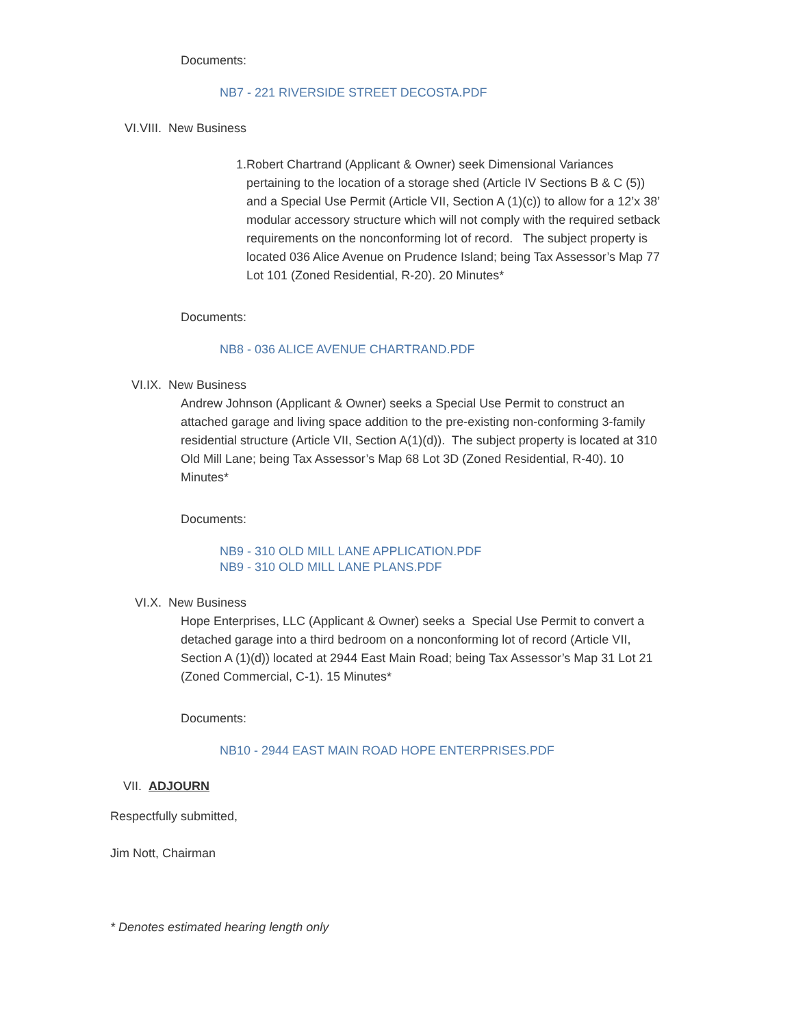Documents:
NB7 - 221 RIVERSIDE STREET DECOSTA.PDF
VI.VIII. New Business
1. Robert Chartrand (Applicant & Owner) seek Dimensional Variances pertaining to the location of a storage shed (Article IV Sections B & C (5)) and a Special Use Permit (Article VII, Section A (1)(c)) to allow for a 12’x 38’ modular accessory structure which will not comply with the required setback requirements on the nonconforming lot of record. The subject property is located 036 Alice Avenue on Prudence Island; being Tax Assessor’s Map 77 Lot 101 (Zoned Residential, R-20). 20 Minutes*
Documents:
NB8 - 036 ALICE AVENUE CHARTRAND.PDF
VI.IX. New Business
Andrew Johnson (Applicant & Owner) seeks a Special Use Permit to construct an attached garage and living space addition to the pre-existing non-conforming 3-family residential structure (Article VII, Section A(1)(d)). The subject property is located at 310 Old Mill Lane; being Tax Assessor’s Map 68 Lot 3D (Zoned Residential, R-40). 10 Minutes*
Documents:
NB9 - 310 OLD MILL LANE APPLICATION.PDF
NB9 - 310 OLD MILL LANE PLANS.PDF
VI.X. New Business
Hope Enterprises, LLC (Applicant & Owner) seeks a Special Use Permit to convert a detached garage into a third bedroom on a nonconforming lot of record (Article VII, Section A (1)(d)) located at 2944 East Main Road; being Tax Assessor’s Map 31 Lot 21 (Zoned Commercial, C-1). 15 Minutes*
Documents:
NB10 - 2944 EAST MAIN ROAD HOPE ENTERPRISES.PDF
VII. ADJOURN
Respectfully submitted,
Jim Nott, Chairman
* Denotes estimated hearing length only